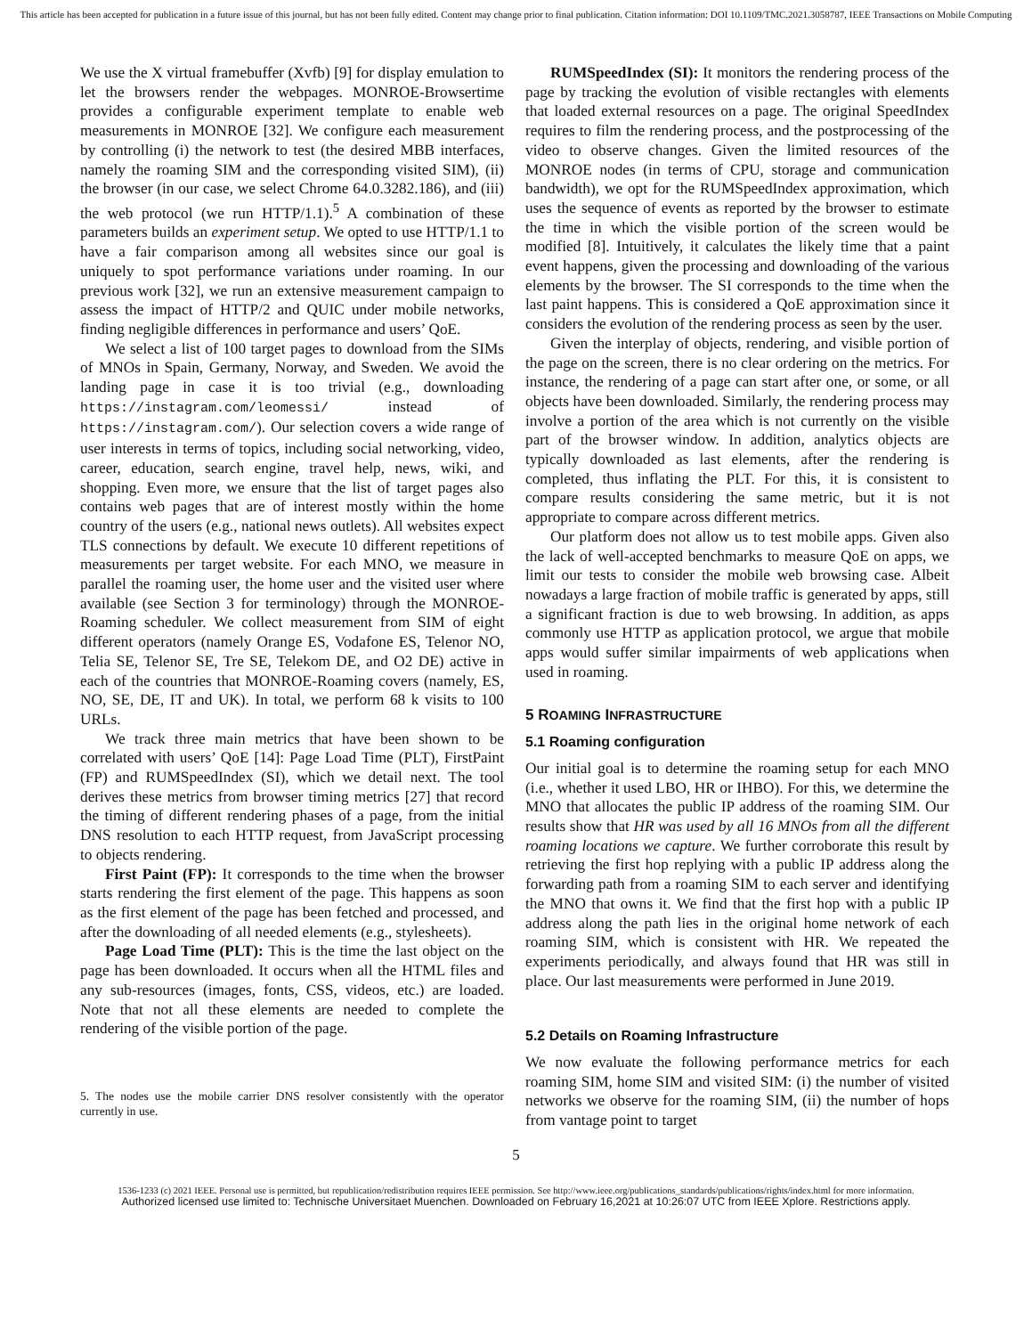This article has been accepted for publication in a future issue of this journal, but has not been fully edited. Content may change prior to final publication. Citation information: DOI 10.1109/TMC.2021.3058787, IEEE Transactions on Mobile Computing
We use the X virtual framebuffer (Xvfb) [9] for display emulation to let the browsers render the webpages. MONROE-Browsertime provides a configurable experiment template to enable web measurements in MONROE [32]. We configure each measurement by controlling (i) the network to test (the desired MBB interfaces, namely the roaming SIM and the corresponding visited SIM), (ii) the browser (in our case, we select Chrome 64.0.3282.186), and (iii) the web protocol (we run HTTP/1.1).<sup>5</sup> A combination of these parameters builds an experiment setup. We opted to use HTTP/1.1 to have a fair comparison among all websites since our goal is uniquely to spot performance variations under roaming. In our previous work [32], we run an extensive measurement campaign to assess the impact of HTTP/2 and QUIC under mobile networks, finding negligible differences in performance and users’ QoE.
We select a list of 100 target pages to download from the SIMs of MNOs in Spain, Germany, Norway, and Sweden. We avoid the landing page in case it is too trivial (e.g., downloading https://instagram.com/leomessi/ instead of https://instagram.com/). Our selection covers a wide range of user interests in terms of topics, including social networking, video, career, education, search engine, travel help, news, wiki, and shopping. Even more, we ensure that the list of target pages also contains web pages that are of interest mostly within the home country of the users (e.g., national news outlets). All websites expect TLS connections by default. We execute 10 different repetitions of measurements per target website. For each MNO, we measure in parallel the roaming user, the home user and the visited user where available (see Section 3 for terminology) through the MONROE-Roaming scheduler. We collect measurement from SIM of eight different operators (namely Orange ES, Vodafone ES, Telenor NO, Telia SE, Telenor SE, Tre SE, Telekom DE, and O2 DE) active in each of the countries that MONROE-Roaming covers (namely, ES, NO, SE, DE, IT and UK). In total, we perform 68 k visits to 100 URLs.
We track three main metrics that have been shown to be correlated with users’ QoE [14]: Page Load Time (PLT), FirstPaint (FP) and RUMSpeedIndex (SI), which we detail next. The tool derives these metrics from browser timing metrics [27] that record the timing of different rendering phases of a page, from the initial DNS resolution to each HTTP request, from JavaScript processing to objects rendering.
First Paint (FP): It corresponds to the time when the browser starts rendering the first element of the page. This happens as soon as the first element of the page has been fetched and processed, and after the downloading of all needed elements (e.g., stylesheets).
Page Load Time (PLT): This is the time the last object on the page has been downloaded. It occurs when all the HTML files and any sub-resources (images, fonts, CSS, videos, etc.) are loaded. Note that not all these elements are needed to complete the rendering of the visible portion of the page.
5. The nodes use the mobile carrier DNS resolver consistently with the operator currently in use.
RUMSpeedIndex (SI): It monitors the rendering process of the page by tracking the evolution of visible rectangles with elements that loaded external resources on a page. The original SpeedIndex requires to film the rendering process, and the postprocessing of the video to observe changes. Given the limited resources of the MONROE nodes (in terms of CPU, storage and communication bandwidth), we opt for the RUMSpeedIndex approximation, which uses the sequence of events as reported by the browser to estimate the time in which the visible portion of the screen would be modified [8]. Intuitively, it calculates the likely time that a paint event happens, given the processing and downloading of the various elements by the browser. The SI corresponds to the time when the last paint happens. This is considered a QoE approximation since it considers the evolution of the rendering process as seen by the user.
Given the interplay of objects, rendering, and visible portion of the page on the screen, there is no clear ordering on the metrics. For instance, the rendering of a page can start after one, or some, or all objects have been downloaded. Similarly, the rendering process may involve a portion of the area which is not currently on the visible part of the browser window. In addition, analytics objects are typically downloaded as last elements, after the rendering is completed, thus inflating the PLT. For this, it is consistent to compare results considering the same metric, but it is not appropriate to compare across different metrics.
Our platform does not allow us to test mobile apps. Given also the lack of well-accepted benchmarks to measure QoE on apps, we limit our tests to consider the mobile web browsing case. Albeit nowadays a large fraction of mobile traffic is generated by apps, still a significant fraction is due to web browsing. In addition, as apps commonly use HTTP as application protocol, we argue that mobile apps would suffer similar impairments of web applications when used in roaming.
5 ROAMING INFRASTRUCTURE
5.1 Roaming configuration
Our initial goal is to determine the roaming setup for each MNO (i.e., whether it used LBO, HR or IHBO). For this, we determine the MNO that allocates the public IP address of the roaming SIM. Our results show that HR was used by all 16 MNOs from all the different roaming locations we capture. We further corroborate this result by retrieving the first hop replying with a public IP address along the forwarding path from a roaming SIM to each server and identifying the MNO that owns it. We find that the first hop with a public IP address along the path lies in the original home network of each roaming SIM, which is consistent with HR. We repeated the experiments periodically, and always found that HR was still in place. Our last measurements were performed in June 2019.
5.2 Details on Roaming Infrastructure
We now evaluate the following performance metrics for each roaming SIM, home SIM and visited SIM: (i) the number of visited networks we observe for the roaming SIM, (ii) the number of hops from vantage point to target
5
1536-1233 (c) 2021 IEEE. Personal use is permitted, but republication/redistribution requires IEEE permission. See http://www.ieee.org/publications_standards/publications/rights/index.html for more information.
Authorized licensed use limited to: Technische Universitaet Muenchen. Downloaded on February 16,2021 at 10:26:07 UTC from IEEE Xplore. Restrictions apply.